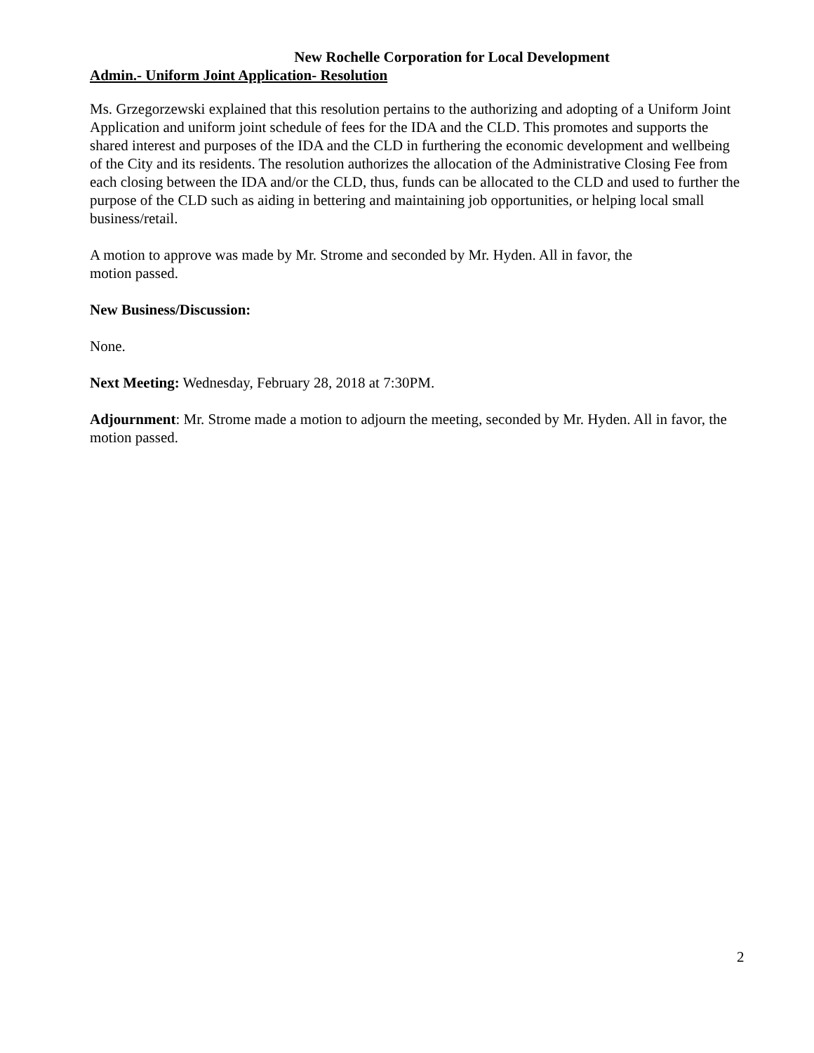New Rochelle Corporation for Local Development
Admin.- Uniform Joint Application- Resolution
Ms. Grzegorzewski explained that this resolution pertains to the authorizing and adopting of a Uniform Joint Application and uniform joint schedule of fees for the IDA and the CLD. This promotes and supports the shared interest and purposes of the IDA and the CLD in furthering the economic development and wellbeing of the City and its residents. The resolution authorizes the allocation of the Administrative Closing Fee from each closing between the IDA and/or the CLD, thus, funds can be allocated to the CLD and used to further the purpose of the CLD such as aiding in bettering and maintaining job opportunities, or helping local small business/retail.
A motion to approve was made by Mr. Strome and seconded by Mr. Hyden. All in favor, the
motion passed.
New Business/Discussion:
None.
Next Meeting: Wednesday, February 28, 2018 at 7:30PM.
Adjournment: Mr. Strome made a motion to adjourn the meeting, seconded by Mr. Hyden. All in favor, the motion passed.
2